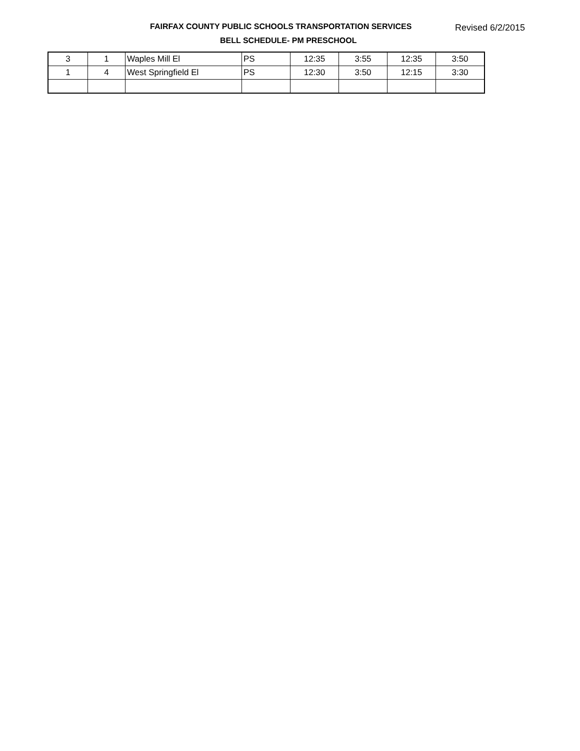FAIRFAX COUNTY PUBLIC SCHOOLS TRANSPORTATION SERVICES
Revised 6/2/2015
BELL SCHEDULE- PM PRESCHOOL
| 3 | 1 | Waples Mill El | PS | 12:35 | 3:55 | 12:35 | 3:50 |
| 1 | 4 | West Springfield El | PS | 12:30 | 3:50 | 12:15 | 3:30 |